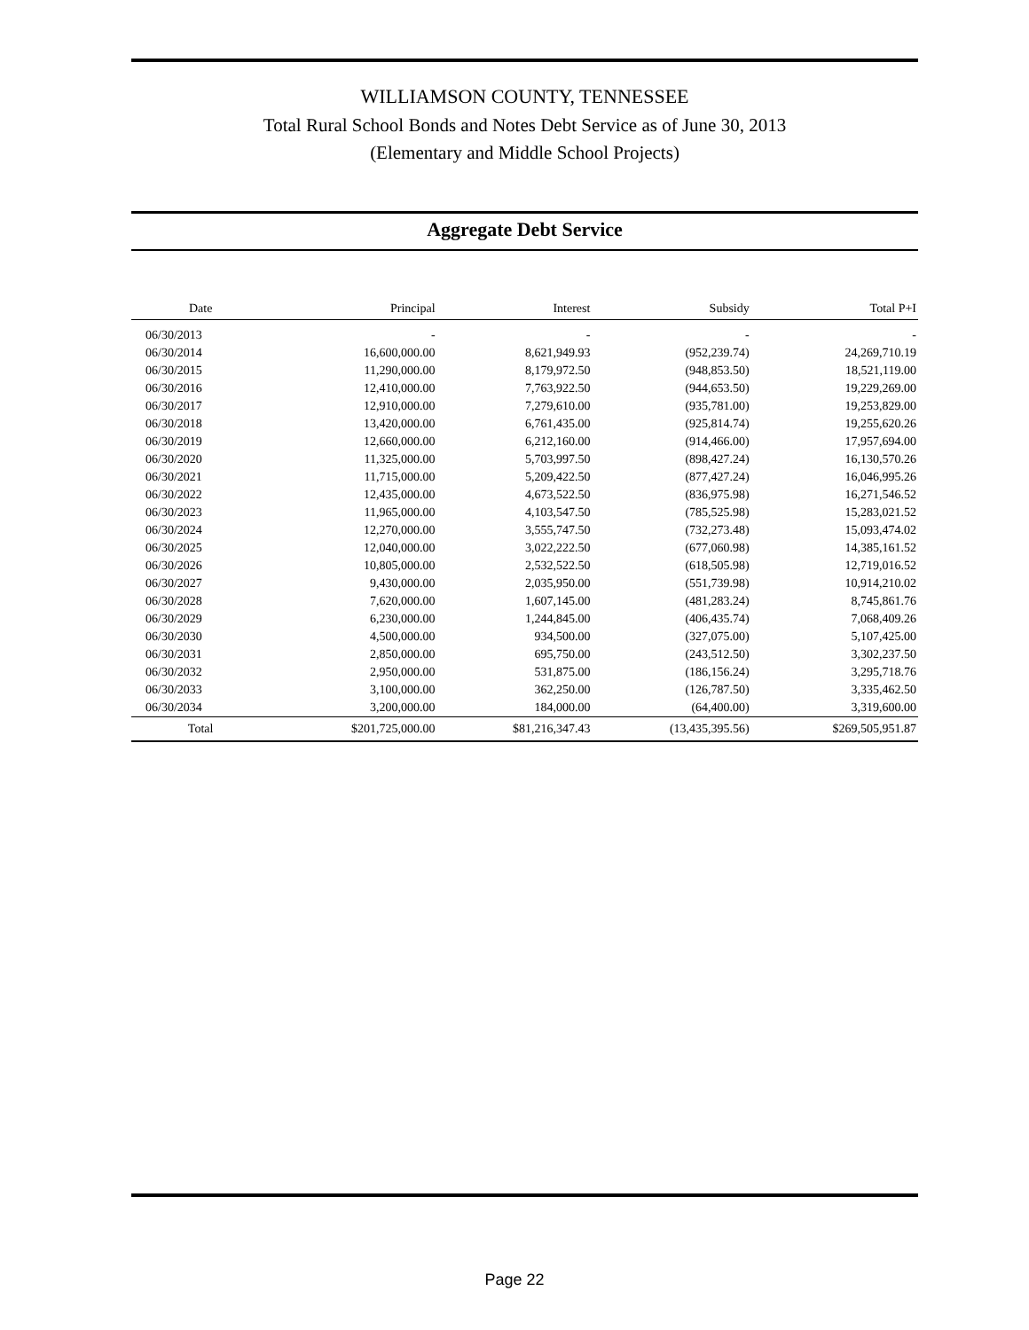WILLIAMSON COUNTY, TENNESSEE
Total Rural School Bonds and Notes Debt Service as of June 30, 2013
(Elementary and Middle School Projects)
Aggregate Debt Service
| Date | Principal | Interest | Subsidy | Total P+I |
| --- | --- | --- | --- | --- |
| 06/30/2013 | - | - | - | - |
| 06/30/2014 | 16,600,000.00 | 8,621,949.93 | (952,239.74) | 24,269,710.19 |
| 06/30/2015 | 11,290,000.00 | 8,179,972.50 | (948,853.50) | 18,521,119.00 |
| 06/30/2016 | 12,410,000.00 | 7,763,922.50 | (944,653.50) | 19,229,269.00 |
| 06/30/2017 | 12,910,000.00 | 7,279,610.00 | (935,781.00) | 19,253,829.00 |
| 06/30/2018 | 13,420,000.00 | 6,761,435.00 | (925,814.74) | 19,255,620.26 |
| 06/30/2019 | 12,660,000.00 | 6,212,160.00 | (914,466.00) | 17,957,694.00 |
| 06/30/2020 | 11,325,000.00 | 5,703,997.50 | (898,427.24) | 16,130,570.26 |
| 06/30/2021 | 11,715,000.00 | 5,209,422.50 | (877,427.24) | 16,046,995.26 |
| 06/30/2022 | 12,435,000.00 | 4,673,522.50 | (836,975.98) | 16,271,546.52 |
| 06/30/2023 | 11,965,000.00 | 4,103,547.50 | (785,525.98) | 15,283,021.52 |
| 06/30/2024 | 12,270,000.00 | 3,555,747.50 | (732,273.48) | 15,093,474.02 |
| 06/30/2025 | 12,040,000.00 | 3,022,222.50 | (677,060.98) | 14,385,161.52 |
| 06/30/2026 | 10,805,000.00 | 2,532,522.50 | (618,505.98) | 12,719,016.52 |
| 06/30/2027 | 9,430,000.00 | 2,035,950.00 | (551,739.98) | 10,914,210.02 |
| 06/30/2028 | 7,620,000.00 | 1,607,145.00 | (481,283.24) | 8,745,861.76 |
| 06/30/2029 | 6,230,000.00 | 1,244,845.00 | (406,435.74) | 7,068,409.26 |
| 06/30/2030 | 4,500,000.00 | 934,500.00 | (327,075.00) | 5,107,425.00 |
| 06/30/2031 | 2,850,000.00 | 695,750.00 | (243,512.50) | 3,302,237.50 |
| 06/30/2032 | 2,950,000.00 | 531,875.00 | (186,156.24) | 3,295,718.76 |
| 06/30/2033 | 3,100,000.00 | 362,250.00 | (126,787.50) | 3,335,462.50 |
| 06/30/2034 | 3,200,000.00 | 184,000.00 | (64,400.00) | 3,319,600.00 |
| Total | $201,725,000.00 | $81,216,347.43 | (13,435,395.56) | $269,505,951.87 |
Page 22